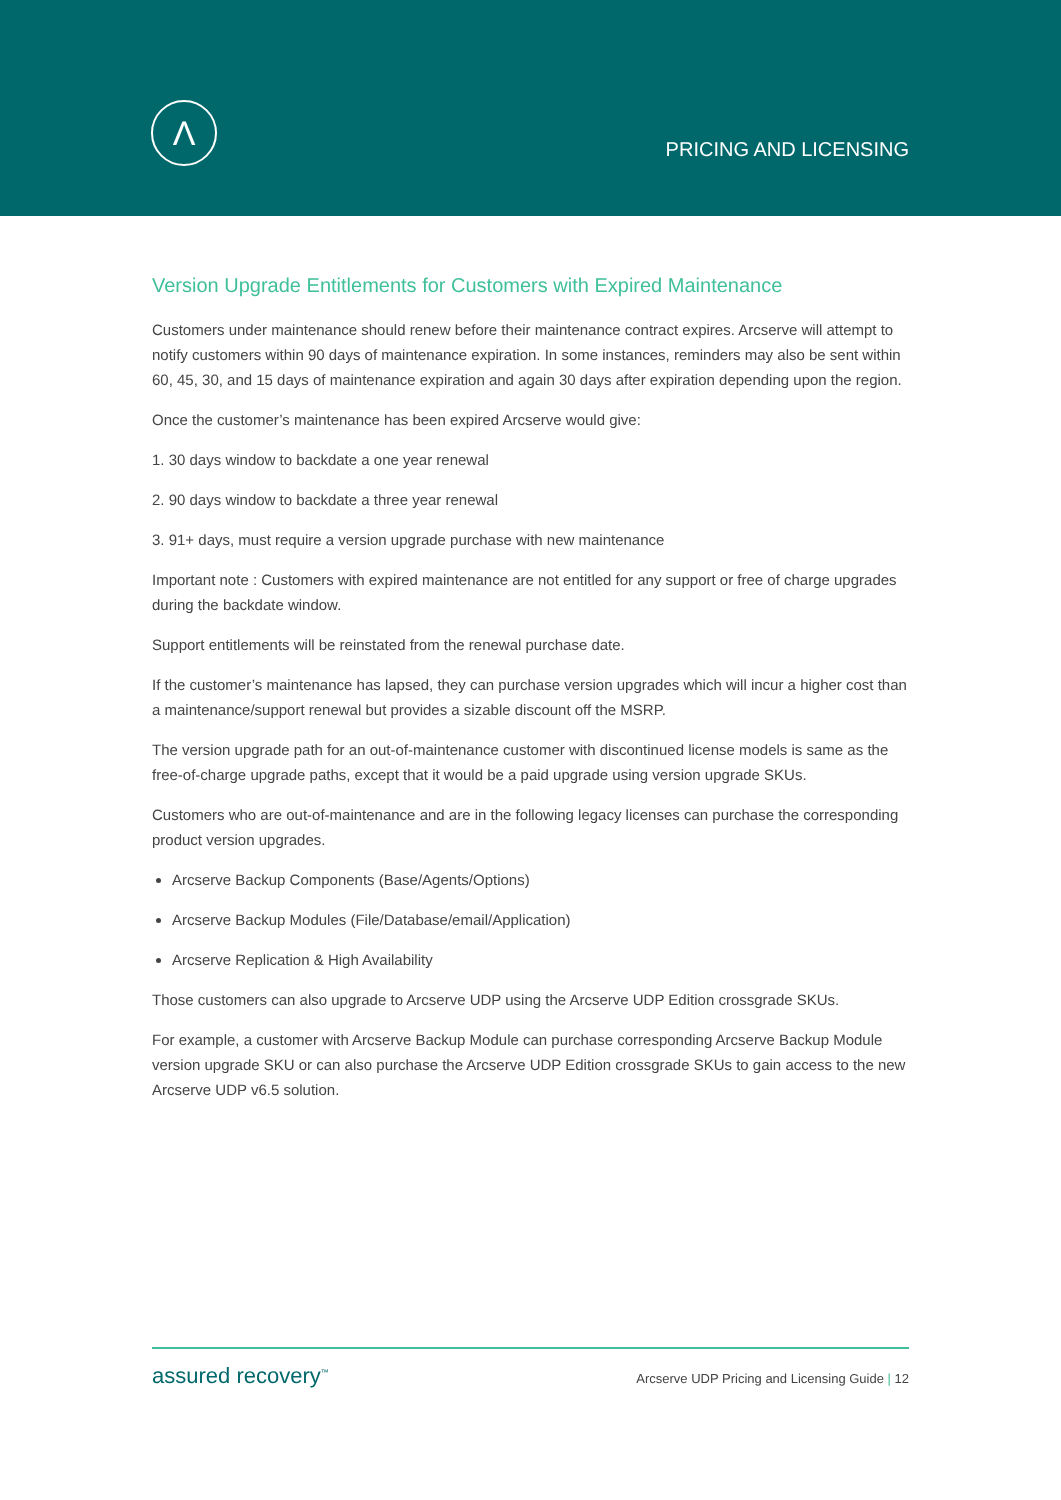Λ
PRICING AND LICENSING
Version Upgrade Entitlements for Customers with Expired Maintenance
Customers under maintenance should renew before their maintenance contract expires. Arcserve will attempt to notify customers within 90 days of maintenance expiration. In some instances, reminders may also be sent within 60, 45, 30, and 15 days of maintenance expiration and again 30 days after expiration depending upon the region.
Once the customer’s maintenance has been expired Arcserve would give:
1. 30 days window to backdate a one year renewal
2. 90 days window to backdate a three year renewal
3. 91+ days, must require a version upgrade purchase with new maintenance
Important note : Customers with expired maintenance are not entitled for any support or free of charge upgrades during the backdate window.
Support entitlements will be reinstated from the renewal purchase date.
If the customer’s maintenance has lapsed, they can purchase version upgrades which will incur a higher cost than a maintenance/support renewal but provides a sizable discount off the MSRP.
The version upgrade path for an out-of-maintenance customer with discontinued license models is same as the free-of-charge upgrade paths, except that it would be a paid upgrade using version upgrade SKUs.
Customers who are out-of-maintenance and are in the following legacy licenses can purchase the corresponding product version upgrades.
Arcserve Backup Components (Base/Agents/Options)
Arcserve Backup Modules (File/Database/email/Application)
Arcserve Replication & High Availability
Those customers can also upgrade to Arcserve UDP using the Arcserve UDP Edition crossgrade SKUs.
For example, a customer with Arcserve Backup Module can purchase corresponding Arcserve Backup Module version upgrade SKU or can also purchase the Arcserve UDP Edition crossgrade SKUs to gain access to the new Arcserve UDP v6.5 solution.
assured recovery<sup>™</sup>
Arcserve UDP Pricing and Licensing Guide | 12